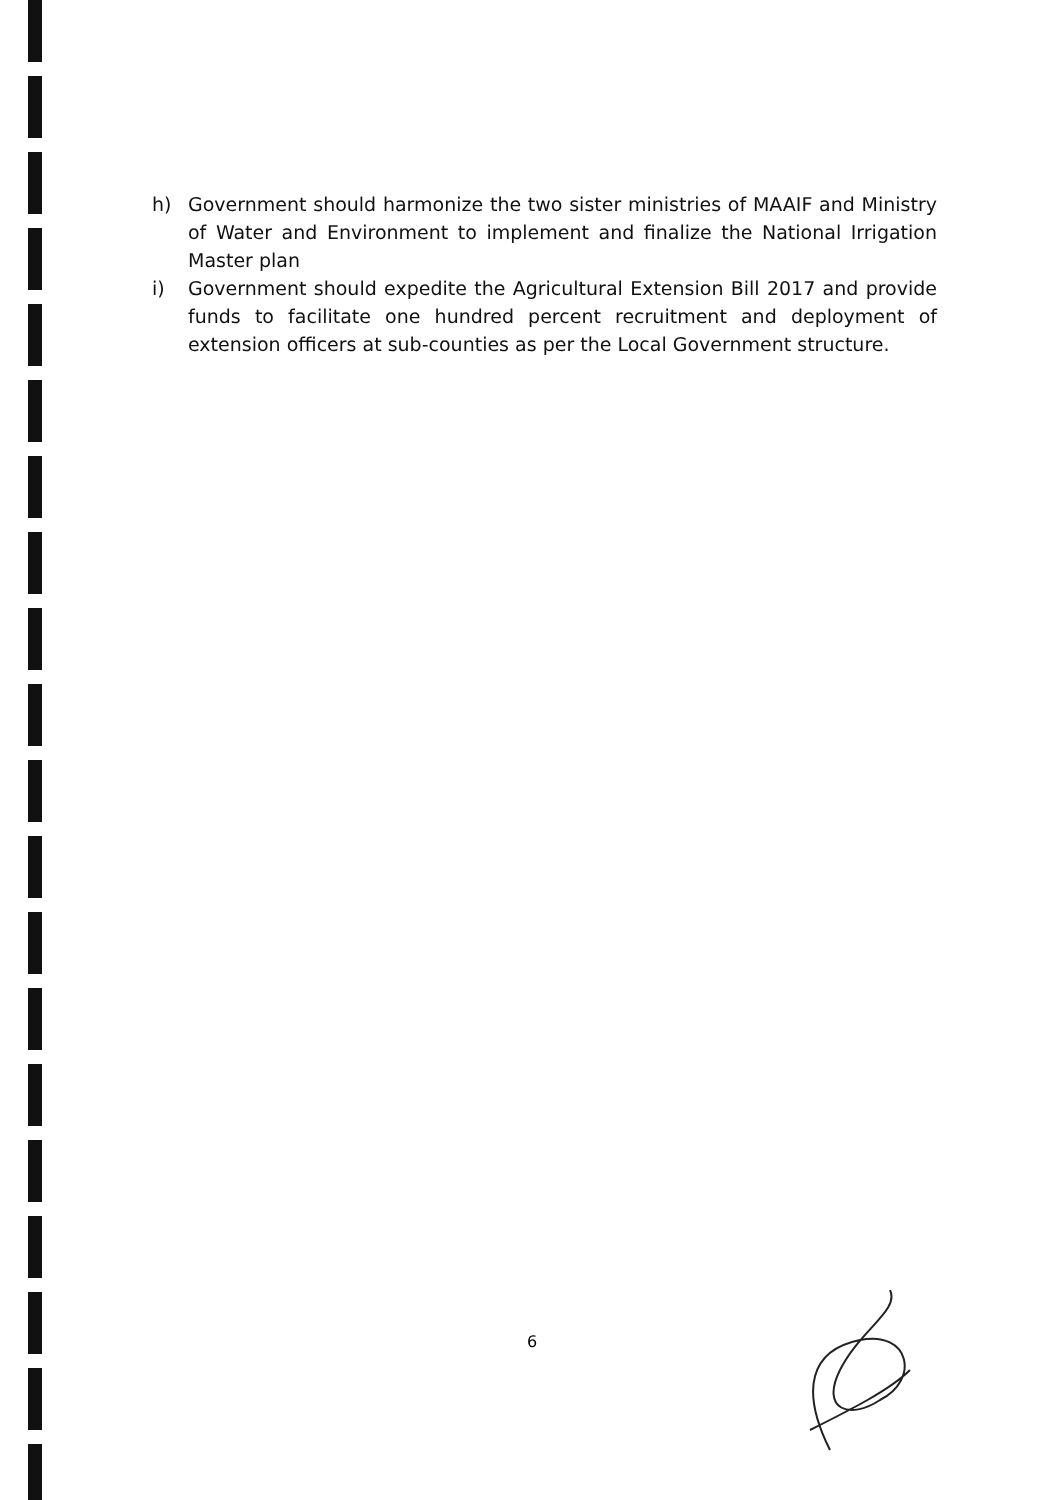h) Government should harmonize the two sister ministries of MAAIF and Ministry of Water and Environment to implement and finalize the National Irrigation Master plan
i) Government should expedite the Agricultural Extension Bill 2017 and provide funds to facilitate one hundred percent recruitment and deployment of extension officers at sub-counties as per the Local Government structure.
6